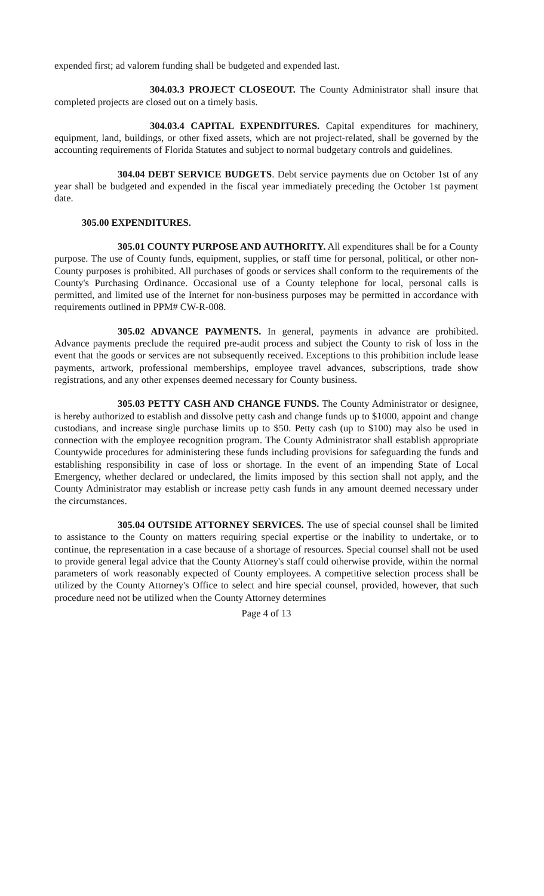expended first; ad valorem funding shall be budgeted and expended last.
304.03.3 PROJECT CLOSEOUT. The County Administrator shall insure that completed projects are closed out on a timely basis.
304.03.4 CAPITAL EXPENDITURES. Capital expenditures for machinery, equipment, land, buildings, or other fixed assets, which are not project-related, shall be governed by the accounting requirements of Florida Statutes and subject to normal budgetary controls and guidelines.
304.04 DEBT SERVICE BUDGETS. Debt service payments due on October 1st of any year shall be budgeted and expended in the fiscal year immediately preceding the October 1st payment date.
305.00 EXPENDITURES.
305.01 COUNTY PURPOSE AND AUTHORITY. All expenditures shall be for a County purpose. The use of County funds, equipment, supplies, or staff time for personal, political, or other non-County purposes is prohibited. All purchases of goods or services shall conform to the requirements of the County's Purchasing Ordinance. Occasional use of a County telephone for local, personal calls is permitted, and limited use of the Internet for non-business purposes may be permitted in accordance with requirements outlined in PPM# CW-R-008.
305.02 ADVANCE PAYMENTS. In general, payments in advance are prohibited. Advance payments preclude the required pre-audit process and subject the County to risk of loss in the event that the goods or services are not subsequently received. Exceptions to this prohibition include lease payments, artwork, professional memberships, employee travel advances, subscriptions, trade show registrations, and any other expenses deemed necessary for County business.
305.03 PETTY CASH AND CHANGE FUNDS. The County Administrator or designee, is hereby authorized to establish and dissolve petty cash and change funds up to $1000, appoint and change custodians, and increase single purchase limits up to $50. Petty cash (up to $100) may also be used in connection with the employee recognition program. The County Administrator shall establish appropriate Countywide procedures for administering these funds including provisions for safeguarding the funds and establishing responsibility in case of loss or shortage. In the event of an impending State of Local Emergency, whether declared or undeclared, the limits imposed by this section shall not apply, and the County Administrator may establish or increase petty cash funds in any amount deemed necessary under the circumstances.
305.04 OUTSIDE ATTORNEY SERVICES. The use of special counsel shall be limited to assistance to the County on matters requiring special expertise or the inability to undertake, or to continue, the representation in a case because of a shortage of resources. Special counsel shall not be used to provide general legal advice that the County Attorney's staff could otherwise provide, within the normal parameters of work reasonably expected of County employees. A competitive selection process shall be utilized by the County Attorney's Office to select and hire special counsel, provided, however, that such procedure need not be utilized when the County Attorney determines
Page 4 of 13